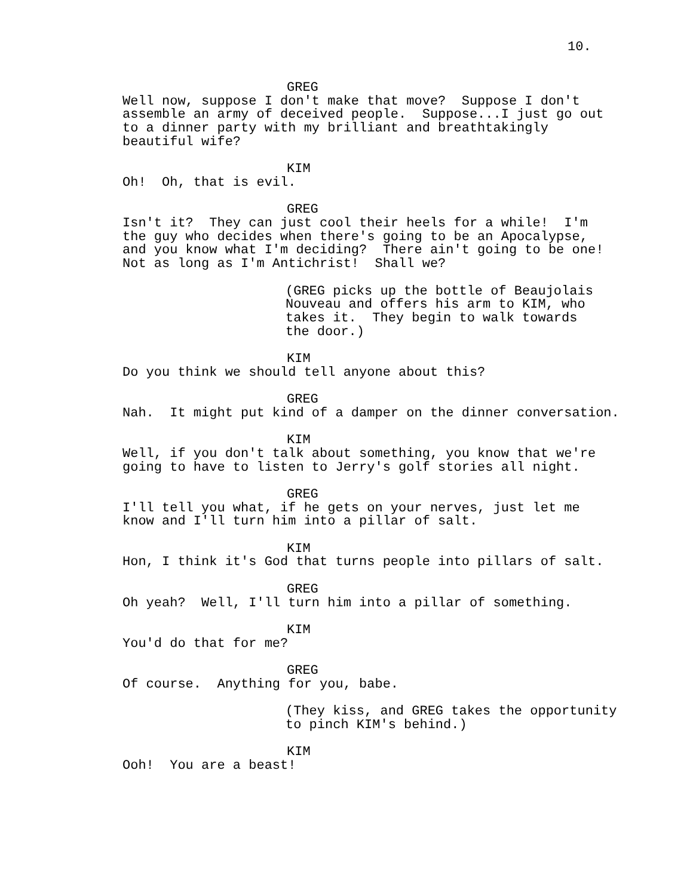10.
GREG
Well now, suppose I don't make that move? Suppose I don't assemble an army of deceived people. Suppose...I just go out to a dinner party with my brilliant and breathtakingly beautiful wife?
KIM
Oh! Oh, that is evil.
GREG
Isn't it? They can just cool their heels for a while! I'm the guy who decides when there's going to be an Apocalypse, and you know what I'm deciding? There ain't going to be one! Not as long as I'm Antichrist! Shall we?
(GREG picks up the bottle of Beaujolais Nouveau and offers his arm to KIM, who takes it. They begin to walk towards the door.)
KIM
Do you think we should tell anyone about this?
GREG
Nah. It might put kind of a damper on the dinner conversation.
KIM
Well, if you don't talk about something, you know that we're going to have to listen to Jerry's golf stories all night.
GREG
I'll tell you what, if he gets on your nerves, just let me know and I'll turn him into a pillar of salt.
KIM
Hon, I think it's God that turns people into pillars of salt.
GREG
Oh yeah? Well, I'll turn him into a pillar of something.
KIM
You'd do that for me?
GREG
Of course. Anything for you, babe.
(They kiss, and GREG takes the opportunity to pinch KIM's behind.)
KIM
Ooh! You are a beast!